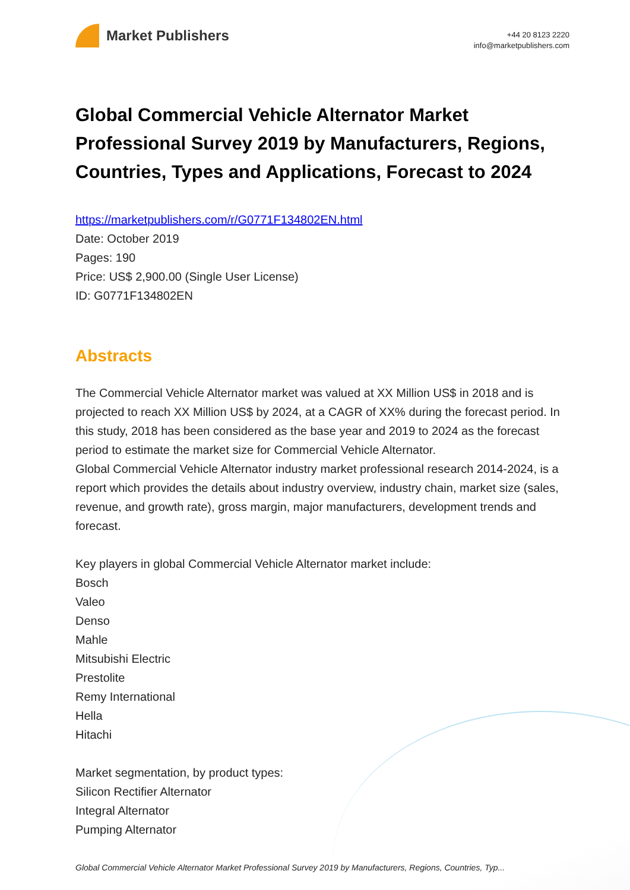Market Publishers
+44 20 8123 2220
info@marketpublishers.com
Global Commercial Vehicle Alternator Market Professional Survey 2019 by Manufacturers, Regions, Countries, Types and Applications, Forecast to 2024
https://marketpublishers.com/r/G0771F134802EN.html
Date: October 2019
Pages: 190
Price: US$ 2,900.00 (Single User License)
ID: G0771F134802EN
Abstracts
The Commercial Vehicle Alternator market was valued at XX Million US$ in 2018 and is projected to reach XX Million US$ by 2024, at a CAGR of XX% during the forecast period. In this study, 2018 has been considered as the base year and 2019 to 2024 as the forecast period to estimate the market size for Commercial Vehicle Alternator.
Global Commercial Vehicle Alternator industry market professional research 2014-2024, is a report which provides the details about industry overview, industry chain, market size (sales, revenue, and growth rate), gross margin, major manufacturers, development trends and forecast.
Key players in global Commercial Vehicle Alternator market include:
Bosch
Valeo
Denso
Mahle
Mitsubishi Electric
Prestolite
Remy International
Hella
Hitachi
Market segmentation, by product types:
Silicon Rectifier Alternator
Integral Alternator
Pumping Alternator
Global Commercial Vehicle Alternator Market Professional Survey 2019 by Manufacturers, Regions, Countries, Typ...